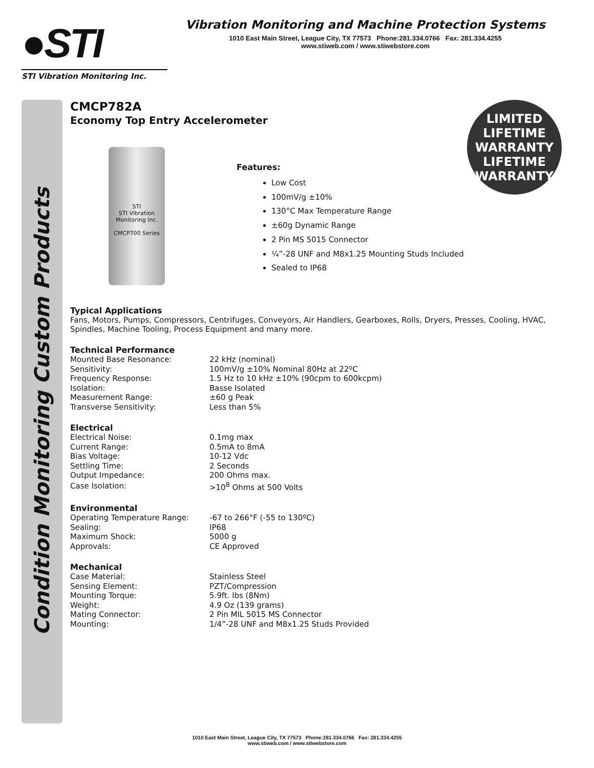●STI
STI Vibration Monitoring Inc.
Vibration Monitoring and Machine Protection Systems
1010 East Main Street, League City, TX 77573 Phone:281.334.0766 Fax: 281.334.4255
www.stiweb.com / www.stiwebstore.com
Condition Monitoring Custom Products
CMCP782A
Economy Top Entry Accelerometer
LIMITED LIFETIME WARRANTY
LIFETIME
WARRANTY
STI
STI Vibration Monitoring Inc.
CMCP700 Series
Features:
Low Cost
100mV/g ±10%
130°C Max Temperature Range
±60g Dynamic Range
2 Pin MS 5015 Connector
¼”-28 UNF and M8x1.25 Mounting Studs Included
Sealed to IP68
Typical Applications
Fans, Motors, Pumps, Compressors, Centrifuges, Conveyors, Air Handlers, Gearboxes, Rolls, Dryers, Presses, Cooling, HVAC, Spindles, Machine Tooling, Process Equipment and many more.
Technical Performance
| Mounted Base Resonance: | 22 kHz (nominal) |
| Sensitivity: | 100mV/g ±10% Nominal 80Hz at 22ºC |
| Frequency Response: | 1.5 Hz to 10 kHz ±10% (90cpm to 600kcpm) |
| Isolation: | Basse Isolated |
| Measurement Range: | ±60 g Peak |
| Transverse Sensitivity: | Less than 5% |
Electrical
| Electrical Noise: | 0.1mg max |
| Current Range: | 0.5mA to 8mA |
| Bias Voltage: | 10-12 Vdc |
| Settling Time: | 2 Seconds |
| Output Impedance: | 200 Ohms max. |
| Case Isolation: | >10<sup>8</sup> Ohms at 500 Volts |
Environmental
| Operating Temperature Range: | -67 to 266°F (-55 to 130ºC) |
| Sealing: | IP68 |
| Maximum Shock: | 5000 g |
| Approvals: | CE Approved |
Mechanical
| Case Material: | Stainless Steel |
| Sensing Element: | PZT/Compression |
| Mounting Torque: | 5.9ft. lbs (8Nm) |
| Weight: | 4.9 Oz (139 grams) |
| Mating Connector: | 2 Pin MIL 5015 MS Connector |
| Mounting: | 1/4”-28 UNF and M8x1.25 Studs Provided |
1010 East Main Street, League City, TX 77573 Phone:281.334.0766 Fax: 281.334.4255
www.stiweb.com / www.stiwebstore.com